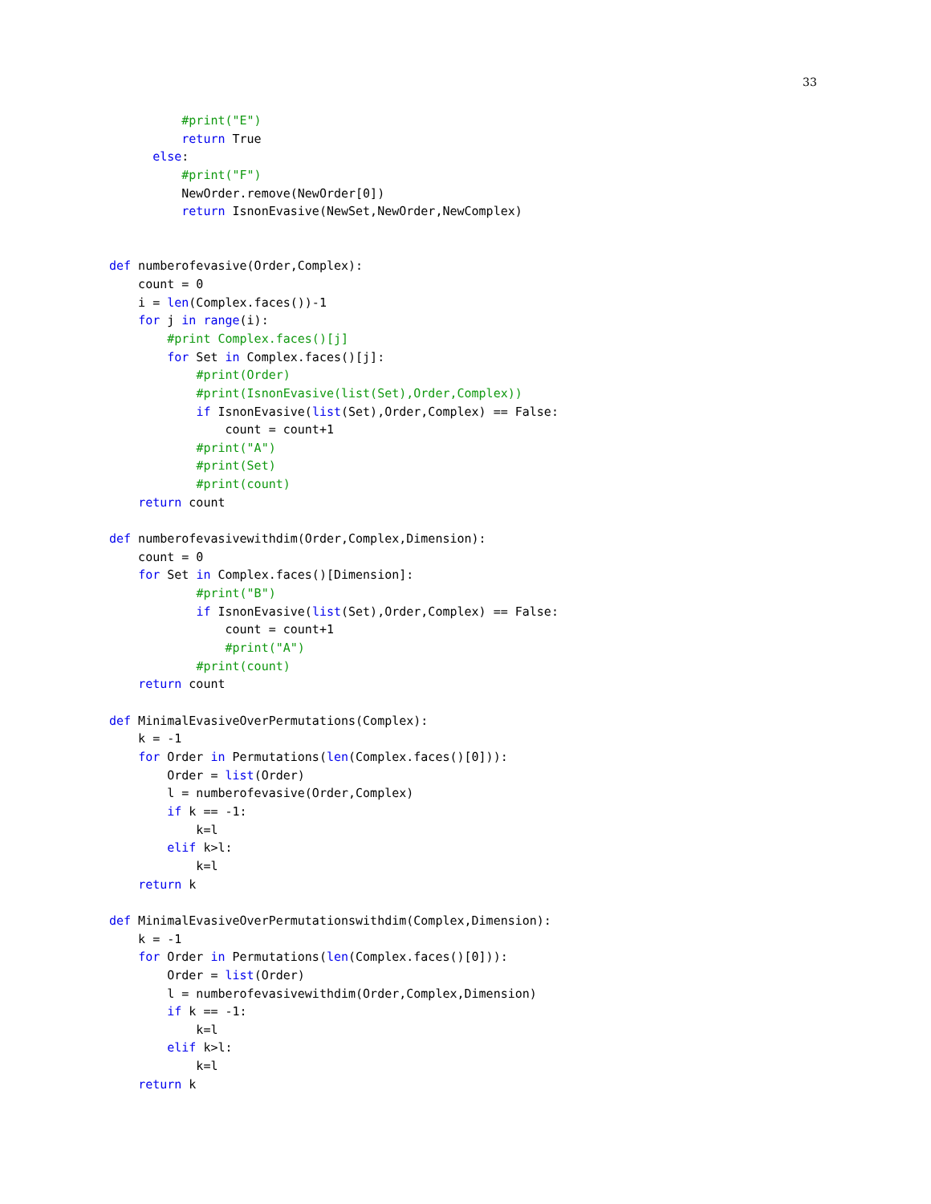33
          #print("E")
          return True
      else:
          #print("F")
          NewOrder.remove(NewOrder[0])
          return IsnonEvasive(NewSet,NewOrder,NewComplex)


def numberofevasive(Order,Complex):
    count = 0
    i = len(Complex.faces())-1
    for j in range(i):
        #print Complex.faces()[j]
        for Set in Complex.faces()[j]:
            #print(Order)
            #print(IsnonEvasive(list(Set),Order,Complex))
            if IsnonEvasive(list(Set),Order,Complex) == False:
                count = count+1
            #print("A")
            #print(Set)
            #print(count)
    return count

def numberofevasivewithdim(Order,Complex,Dimension):
    count = 0
    for Set in Complex.faces()[Dimension]:
            #print("B")
            if IsnonEvasive(list(Set),Order,Complex) == False:
                count = count+1
                #print("A")
            #print(count)
    return count

def MinimalEvasiveOverPermutations(Complex):
    k = -1
    for Order in Permutations(len(Complex.faces()[0])):
        Order = list(Order)
        l = numberofevasive(Order,Complex)
        if k == -1:
            k=l
        elif k>l:
            k=l
    return k

def MinimalEvasiveOverPermutationswithdim(Complex,Dimension):
    k = -1
    for Order in Permutations(len(Complex.faces()[0])):
        Order = list(Order)
        l = numberofevasivewithdim(Order,Complex,Dimension)
        if k == -1:
            k=l
        elif k>l:
            k=l
    return k